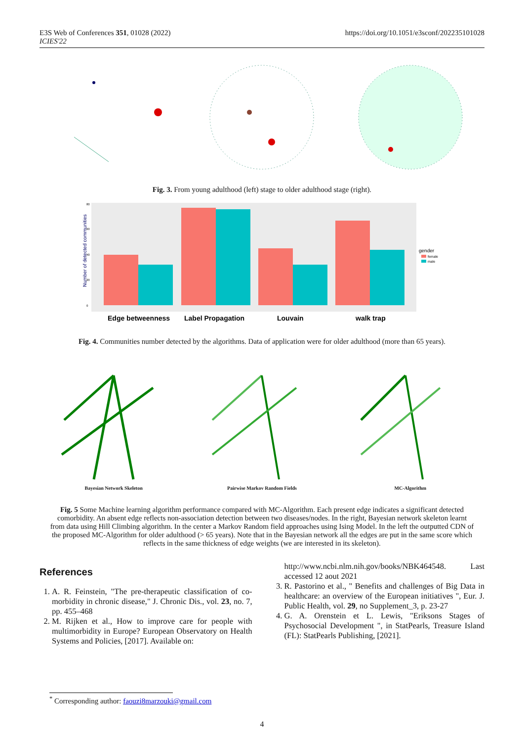E3S Web of Conferences 351, 01028 (2022)
ICIES'22
https://doi.org/10.1051/e3sconf/202235101028
Fig. 3. From young adulthood (left) stage to older adulthood stage (right).
80
60
40
20
0
Number of detected communities
gender
female
male
Edge betweenness
Label Propagation
Louvain
walk trap
Fig. 4. Communities number detected by the algorithms. Data of application were for older adulthood (more than 65 years).
Bayesian Network Skeleton Pairwise Markov Random Fields MC-Algorithm
Fig. 5 Some Machine learning algorithm performance compared with MC-Algorithm. Each present edge indicates a significant detected comorbidity. An absent edge reflects non-association detection between two diseases/nodes. In the right, Bayesian network skeleton learnt from data using Hill Climbing algorithm. In the center a Markov Random field approaches using Ising Model. In the left the outputted CDN of the proposed MC-Algorithm for older adulthood (> 65 years). Note that in the Bayesian network all the edges are put in the same score which reflects in the same thickness of edge weights (we are interested in its skeleton).
References
1. A. R. Feinstein, "The pre-therapeutic classification of co-morbidity in chronic disease," J. Chronic Dis., vol. 23, no. 7, pp. 455–468
2. M. Rijken et al., How to improve care for people with multimorbidity in Europe? European Observatory on Health Systems and Policies, [2017]. Available on:
http://www.ncbi.nlm.nih.gov/books/NBK464548. Last accessed 12 aout 2021
3. R. Pastorino et al., " Benefits and challenges of Big Data in healthcare: an overview of the European initiatives ", Eur. J. Public Health, vol. 29, no Supplement_3, p. 23-27
4. G. A. Orenstein et L. Lewis, "Eriksons Stages of Psychosocial Development ", in StatPearls, Treasure Island (FL): StatPearls Publishing, [2021].
<sup>*</sup> Corresponding author: faouzi8marzouki@gmail.com
4